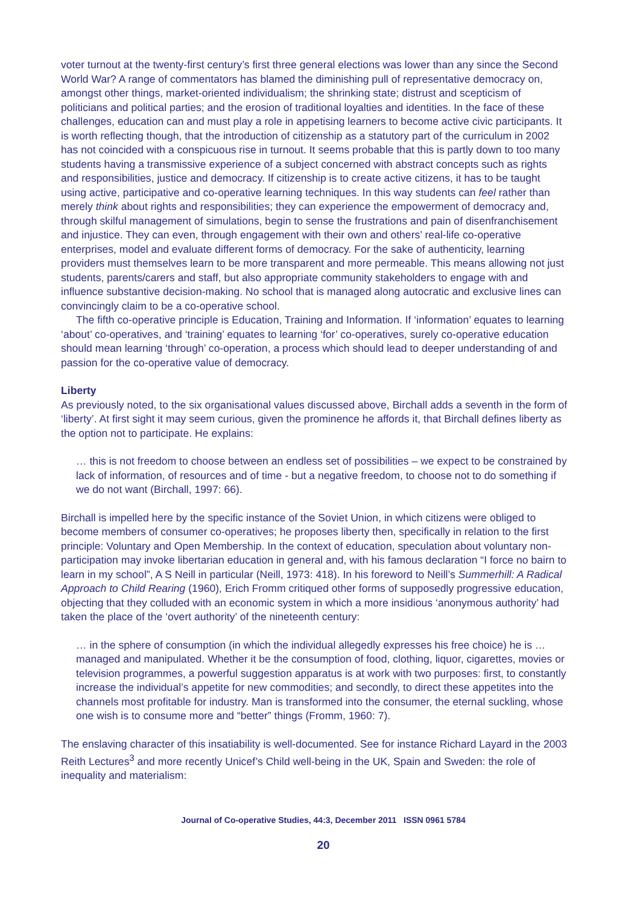voter turnout at the twenty-first century’s first three general elections was lower than any since the Second World War? A range of commentators has blamed the diminishing pull of representative democracy on, amongst other things, market-oriented individualism; the shrinking state; distrust and scepticism of politicians and political parties; and the erosion of traditional loyalties and identities. In the face of these challenges, education can and must play a role in appetising learners to become active civic participants. It is worth reflecting though, that the introduction of citizenship as a statutory part of the curriculum in 2002 has not coincided with a conspicuous rise in turnout. It seems probable that this is partly down to too many students having a transmissive experience of a subject concerned with abstract concepts such as rights and responsibilities, justice and democracy. If citizenship is to create active citizens, it has to be taught using active, participative and co-operative learning techniques. In this way students can feel rather than merely think about rights and responsibilities; they can experience the empowerment of democracy and, through skilful management of simulations, begin to sense the frustrations and pain of disenfranchisement and injustice. They can even, through engagement with their own and others’ real-life co-operative enterprises, model and evaluate different forms of democracy. For the sake of authenticity, learning providers must themselves learn to be more transparent and more permeable. This means allowing not just students, parents/carers and staff, but also appropriate community stakeholders to engage with and influence substantive decision-making. No school that is managed along autocratic and exclusive lines can convincingly claim to be a co-operative school.
The fifth co-operative principle is Education, Training and Information. If ‘information’ equates to learning ‘about’ co-operatives, and ‘training’ equates to learning ‘for’ co-operatives, surely co-operative education should mean learning ‘through’ co-operation, a process which should lead to deeper understanding of and passion for the co-operative value of democracy.
Liberty
As previously noted, to the six organisational values discussed above, Birchall adds a seventh in the form of ‘liberty’. At first sight it may seem curious, given the prominence he affords it, that Birchall defines liberty as the option not to participate. He explains:
… this is not freedom to choose between an endless set of possibilities – we expect to be constrained by lack of information, of resources and of time - but a negative freedom, to choose not to do something if we do not want (Birchall, 1997: 66).
Birchall is impelled here by the specific instance of the Soviet Union, in which citizens were obliged to become members of consumer co-operatives; he proposes liberty then, specifically in relation to the first principle: Voluntary and Open Membership. In the context of education, speculation about voluntary non-participation may invoke libertarian education in general and, with his famous declaration “I force no bairn to learn in my school”, A S Neill in particular (Neill, 1973: 418). In his foreword to Neill’s Summerhill: A Radical Approach to Child Rearing (1960), Erich Fromm critiqued other forms of supposedly progressive education, objecting that they colluded with an economic system in which a more insidious ‘anonymous authority’ had taken the place of the ‘overt authority’ of the nineteenth century:
… in the sphere of consumption (in which the individual allegedly expresses his free choice) he is … managed and manipulated. Whether it be the consumption of food, clothing, liquor, cigarettes, movies or television programmes, a powerful suggestion apparatus is at work with two purposes: first, to constantly increase the individual’s appetite for new commodities; and secondly, to direct these appetites into the channels most profitable for industry. Man is transformed into the consumer, the eternal suckling, whose one wish is to consume more and “better” things (Fromm, 1960: 7).
The enslaving character of this insatiability is well-documented. See for instance Richard Layard in the 2003 Reith Lectures<sup>3</sup> and more recently Unicef’s Child well-being in the UK, Spain and Sweden: the role of inequality and materialism:
Journal of Co-operative Studies, 44:3, December 2011 ISSN 0961 5784
20